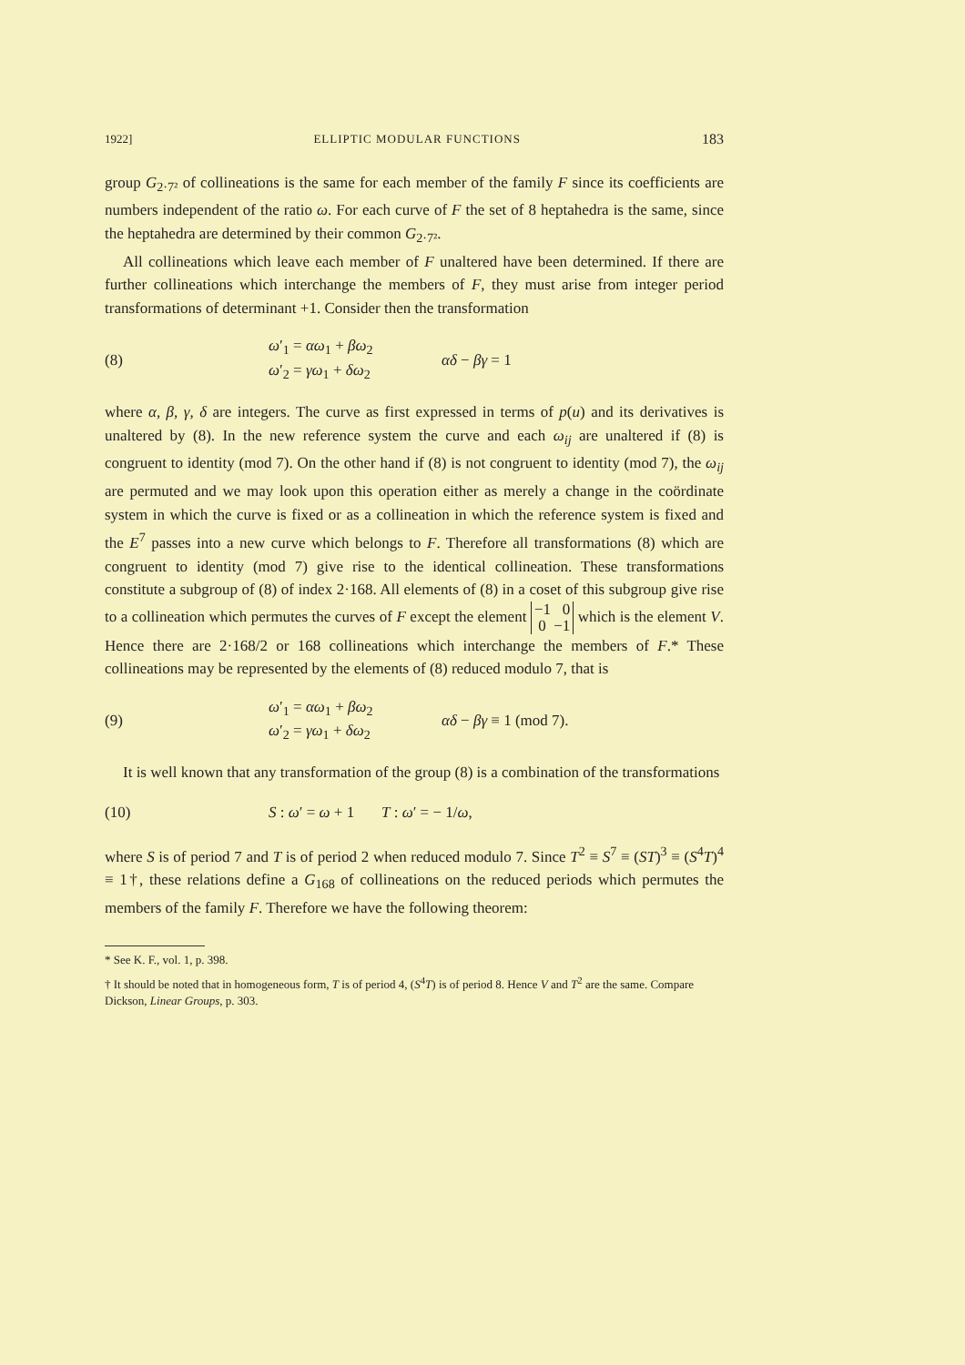1922] ELLIPTIC MODULAR FUNCTIONS 183
group G<sub>2·7²</sub> of collineations is the same for each member of the family F since its coefficients are numbers independent of the ratio ω. For each curve of F the set of 8 heptahedra is the same, since the heptahedra are determined by their common G<sub>2·7²</sub>.
All collineations which leave each member of F unaltered have been determined. If there are further collineations which interchange the members of F, they must arise from integer period transformations of determinant +1. Consider then the transformation
(8) ω′<sub>1</sub> = αω<sub>1</sub> + βω<sub>2</sub>
ω′<sub>2</sub> = γω<sub>1</sub> + δω<sub>2</sub> αδ − βγ = 1
where α, β, γ, δ are integers. The curve as first expressed in terms of p(u) and its derivatives is unaltered by (8). In the new reference system the curve and each ω<sub>ij</sub> are unaltered if (8) is congruent to identity (mod 7). On the other hand if (8) is not congruent to identity (mod 7), the ω<sub>ij</sub> are permuted and we may look upon this operation either as merely a change in the coördinate system in which the curve is fixed or as a collineation in which the reference system is fixed and the E<sup>7</sup> passes into a new curve which belongs to F. Therefore all transformations (8) which are congruent to identity (mod 7) give rise to the identical collineation. These transformations constitute a subgroup of (8) of index 2·168. All elements of (8) in a coset of this subgroup give rise to a collineation which permutes the curves of F except the element −1 0
0 −1 which is the element V. Hence there are 2·168/2 or 168 collineations which interchange the members of F.* These collineations may be represented by the elements of (8) reduced modulo 7, that is
(9) ω′<sub>1</sub> = αω<sub>1</sub> + βω<sub>2</sub>
ω′<sub>2</sub> = γω<sub>1</sub> + δω<sub>2</sub> αδ − βγ ≡ 1 (mod 7).
It is well known that any transformation of the group (8) is a combination of the transformations
(10) S : ω′ = ω + 1 T : ω′ = − 1/ω,
where S is of period 7 and T is of period 2 when reduced modulo 7. Since T<sup>2</sup> ≡ S<sup>7</sup> ≡ (ST)<sup>3</sup> ≡ (S<sup>4</sup>T)<sup>4</sup> ≡ 1†, these relations define a G<sub>168</sub> of collineations on the reduced periods which permutes the members of the family F. Therefore we have the following theorem:
* See K. F., vol. 1, p. 398.
† It should be noted that in homogeneous form, T is of period 4, (S<sup>4</sup>T) is of period 8. Hence V and T<sup>2</sup> are the same. Compare Dickson, Linear Groups, p. 303.